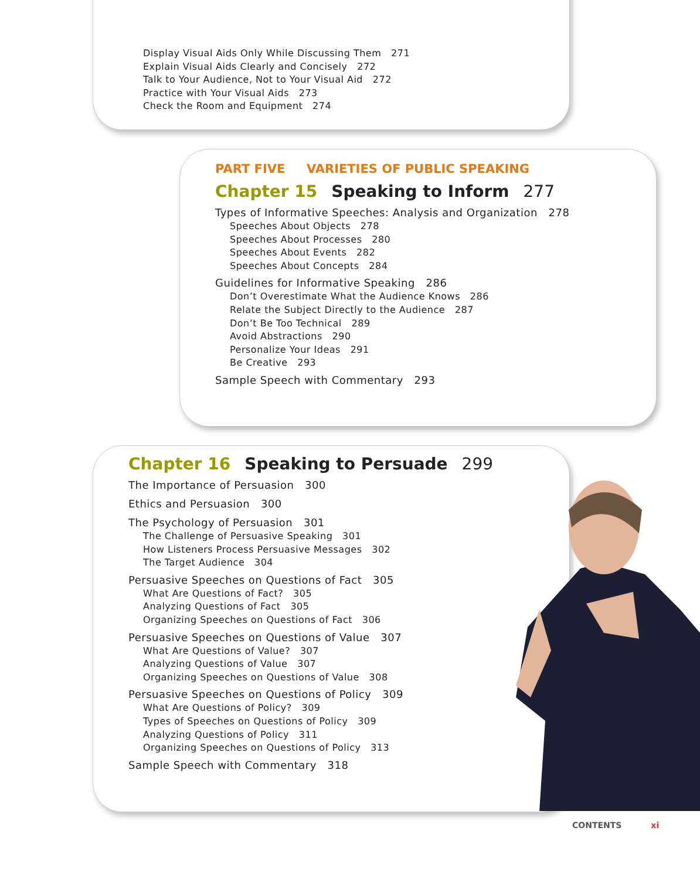Display Visual Aids Only While Discussing Them 271
Explain Visual Aids Clearly and Concisely 272
Talk to Your Audience, Not to Your Visual Aid 272
Practice with Your Visual Aids 273
Check the Room and Equipment 274
PART FIVE VARIETIES OF PUBLIC SPEAKING
Chapter 15 Speaking to Inform 277
Types of Informative Speeches: Analysis and Organization 278
Speeches About Objects 278
Speeches About Processes 280
Speeches About Events 282
Speeches About Concepts 284
Guidelines for Informative Speaking 286
Don’t Overestimate What the Audience Knows 286
Relate the Subject Directly to the Audience 287
Don’t Be Too Technical 289
Avoid Abstractions 290
Personalize Your Ideas 291
Be Creative 293
Sample Speech with Commentary 293
Chapter 16 Speaking to Persuade 299
The Importance of Persuasion 300
Ethics and Persuasion 300
The Psychology of Persuasion 301
The Challenge of Persuasive Speaking 301
How Listeners Process Persuasive Messages 302
The Target Audience 304
Persuasive Speeches on Questions of Fact 305
What Are Questions of Fact? 305
Analyzing Questions of Fact 305
Organizing Speeches on Questions of Fact 306
Persuasive Speeches on Questions of Value 307
What Are Questions of Value? 307
Analyzing Questions of Value 307
Organizing Speeches on Questions of Value 308
Persuasive Speeches on Questions of Policy 309
What Are Questions of Policy? 309
Types of Speeches on Questions of Policy 309
Analyzing Questions of Policy 311
Organizing Speeches on Questions of Policy 313
Sample Speech with Commentary 318
CONTENTS xi